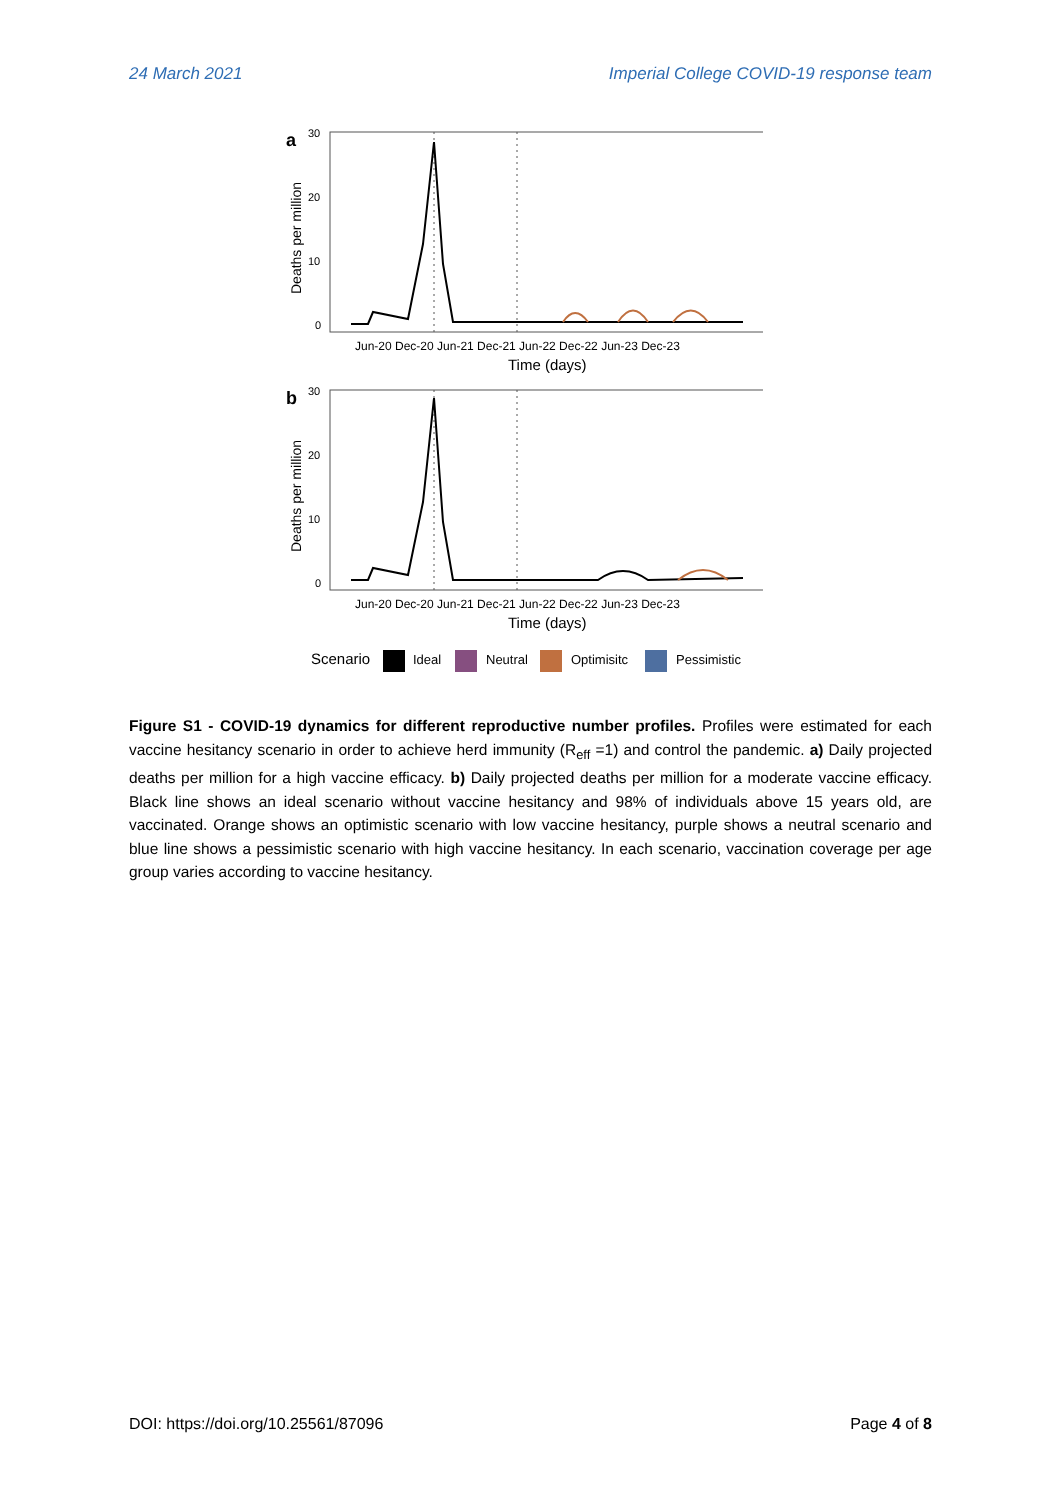24 March 2021 Imperial College COVID-19 response team
a
30
20
10
0
Deaths per million
Jun-20 Dec-20 Jun-21 Dec-21 Jun-22 Dec-22 Jun-23 Dec-23
Time (days)
b
30
20
10
0
Deaths per million
Jun-20 Dec-20 Jun-21 Dec-21 Jun-22 Dec-22 Jun-23 Dec-23
Time (days)
Scenario
Ideal
Neutral
Optimisitc
Pessimistic
Figure S1 - COVID-19 dynamics for different reproductive number profiles. Profiles were estimated for each vaccine hesitancy scenario in order to achieve herd immunity (R<sub>eff</sub> =1) and control the pandemic. a) Daily projected deaths per million for a high vaccine efficacy. b) Daily projected deaths per million for a moderate vaccine efficacy. Black line shows an ideal scenario without vaccine hesitancy and 98% of individuals above 15 years old, are vaccinated. Orange shows an optimistic scenario with low vaccine hesitancy, purple shows a neutral scenario and blue line shows a pessimistic scenario with high vaccine hesitancy. In each scenario, vaccination coverage per age group varies according to vaccine hesitancy.
DOI: https://doi.org/10.25561/87096 Page 4 of 8